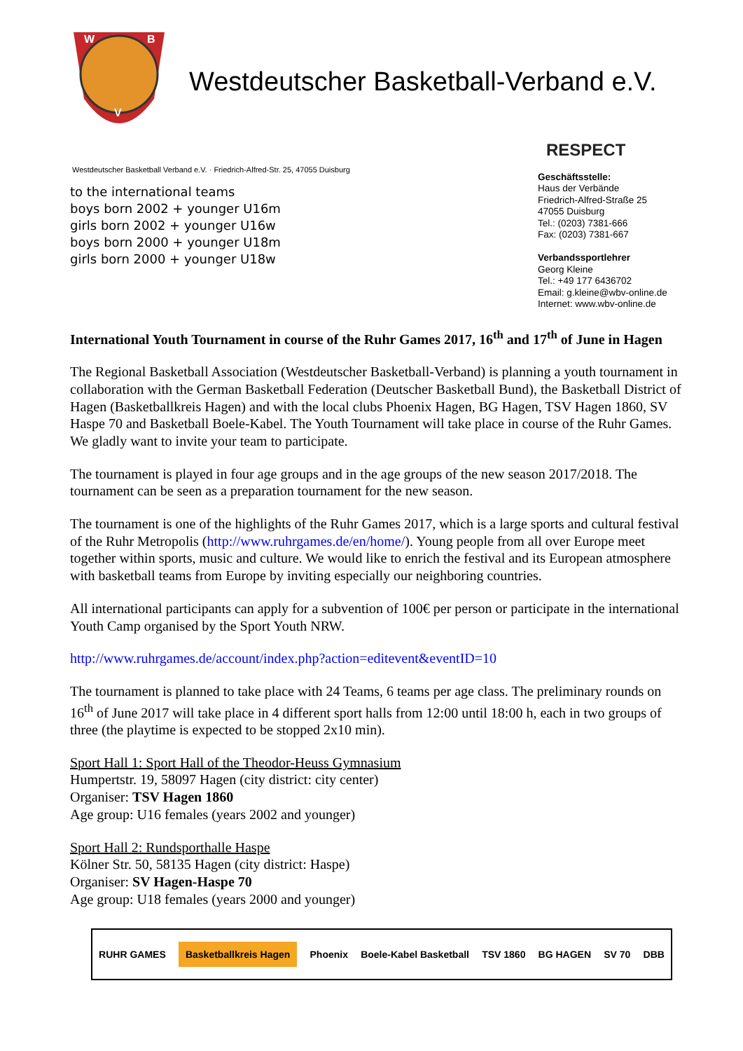W
B
V
Westdeutscher Basketball-Verband e.V.
Westdeutscher Basketball Verband e.V. · Friedrich-Alfred-Str. 25, 47055 Duisburg
to the international teams
boys born 2002 + younger U16m
girls born 2002 + younger U16w
boys born 2000 + younger U18m
girls born 2000 + younger U18w
RESPECT
Geschäftsstelle:
Haus der Verbände
Friedrich-Alfred-Straße 25
47055 Duisburg
Tel.: (0203) 7381-666
Fax: (0203) 7381-667
Verbandssportlehrer
Georg Kleine
Tel.: +49 177 6436702
Email: g.kleine@wbv-online.de
Internet: www.wbv-online.de
International Youth Tournament in course of the Ruhr Games 2017, 16<sup>th</sup> and 17<sup>th</sup> of June in Hagen
The Regional Basketball Association (Westdeutscher Basketball-Verband) is planning a youth tournament in collaboration with the German Basketball Federation (Deutscher Basketball Bund), the Basketball District of Hagen (Basketballkreis Hagen) and with the local clubs Phoenix Hagen, BG Hagen, TSV Hagen 1860, SV Haspe 70 and Basketball Boele-Kabel. The Youth Tournament will take place in course of the Ruhr Games. We gladly want to invite your team to participate.
The tournament is played in four age groups and in the age groups of the new season 2017/2018. The tournament can be seen as a preparation tournament for the new season.
The tournament is one of the highlights of the Ruhr Games 2017, which is a large sports and cultural festival of the Ruhr Metropolis (http://www.ruhrgames.de/en/home/). Young people from all over Europe meet together within sports, music and culture. We would like to enrich the festival and its European atmosphere with basketball teams from Europe by inviting especially our neighboring countries.
All international participants can apply for a subvention of 100€ per person or participate in the international Youth Camp organised by the Sport Youth NRW.
http://www.ruhrgames.de/account/index.php?action=editevent&eventID=10
The tournament is planned to take place with 24 Teams, 6 teams per age class. The preliminary rounds on 16<sup>th</sup> of June 2017 will take place in 4 different sport halls from 12:00 until 18:00 h, each in two groups of three (the playtime is expected to be stopped 2x10 min).
Sport Hall 1: Sport Hall of the Theodor-Heuss Gymnasium
Humpertstr. 19, 58097 Hagen (city district: city center)
Organiser: TSV Hagen 1860
Age group: U16 females (years 2002 and younger)
Sport Hall 2: Rundsporthalle Haspe
Kölner Str. 50, 58135 Hagen (city district: Haspe)
Organiser: SV Hagen-Haspe 70
Age group: U18 females (years 2000 and younger)
RUHR GAMES Basketballkreis Hagen Phoenix Boele-Kabel Basketball TSV 1860 BG HAGEN SV 70 DBB